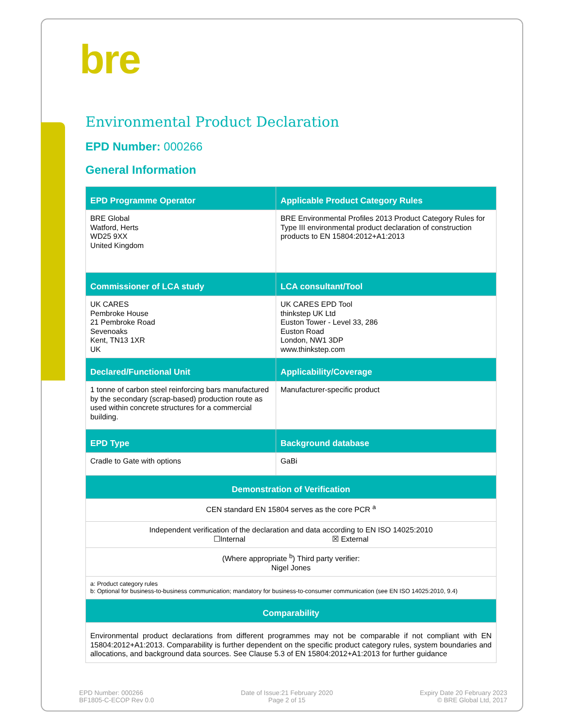bre
Environmental Product Declaration
EPD Number: 000266
General Information
| EPD Programme Operator | Applicable Product Category Rules |
| --- | --- |
| BRE Global Watford, Herts WD25 9XX United Kingdom | BRE Environmental Profiles 2013 Product Category Rules for Type III environmental product declaration of construction products to EN 15804:2012+A1:2013 |
| Commissioner of LCA study | LCA consultant/Tool |
| UK CARES Pembroke House 21 Pembroke Road Sevenoaks Kent, TN13 1XR UK | UK CARES EPD Tool thinkstep UK Ltd Euston Tower - Level 33, 286 Euston Road London, NW1 3DP www.thinkstep.com |
| Declared/Functional Unit | Applicability/Coverage |
| 1 tonne of carbon steel reinforcing bars manufactured by the secondary (scrap-based) production route as used within concrete structures for a commercial building. | Manufacturer-specific product |
| EPD Type | Background database |
| Cradle to Gate with options | GaBi |
| Demonstration of Verification | |
| CEN standard EN 15804 serves as the core PCR <sup>a</sup> | |
| Independent verification of the declaration and data according to EN ISO 14025:2010 ☐Internal ☒ External | |
| (Where appropriate <sup>b</sup>) Third party verifier: Nigel Jones | |
| a: Product category rules b: Optional for business-to-business communication; mandatory for business-to-consumer communication (see EN ISO 14025:2010, 9.4) | |
| Comparability | |
| Environmental product declarations from different programmes may not be comparable if not compliant with EN 15804:2012+A1:2013. Comparability is further dependent on the specific product category rules, system boundaries and allocations, and background data sources. See Clause 5.3 of EN 15804:2012+A1:2013 for further guidance | |
EPD Number: 000266
BF1805-C-ECOP Rev 0.0
Date of Issue:21 February 2020
Page 2 of 15
Expiry Date 20 February 2023
© BRE Global Ltd, 2017